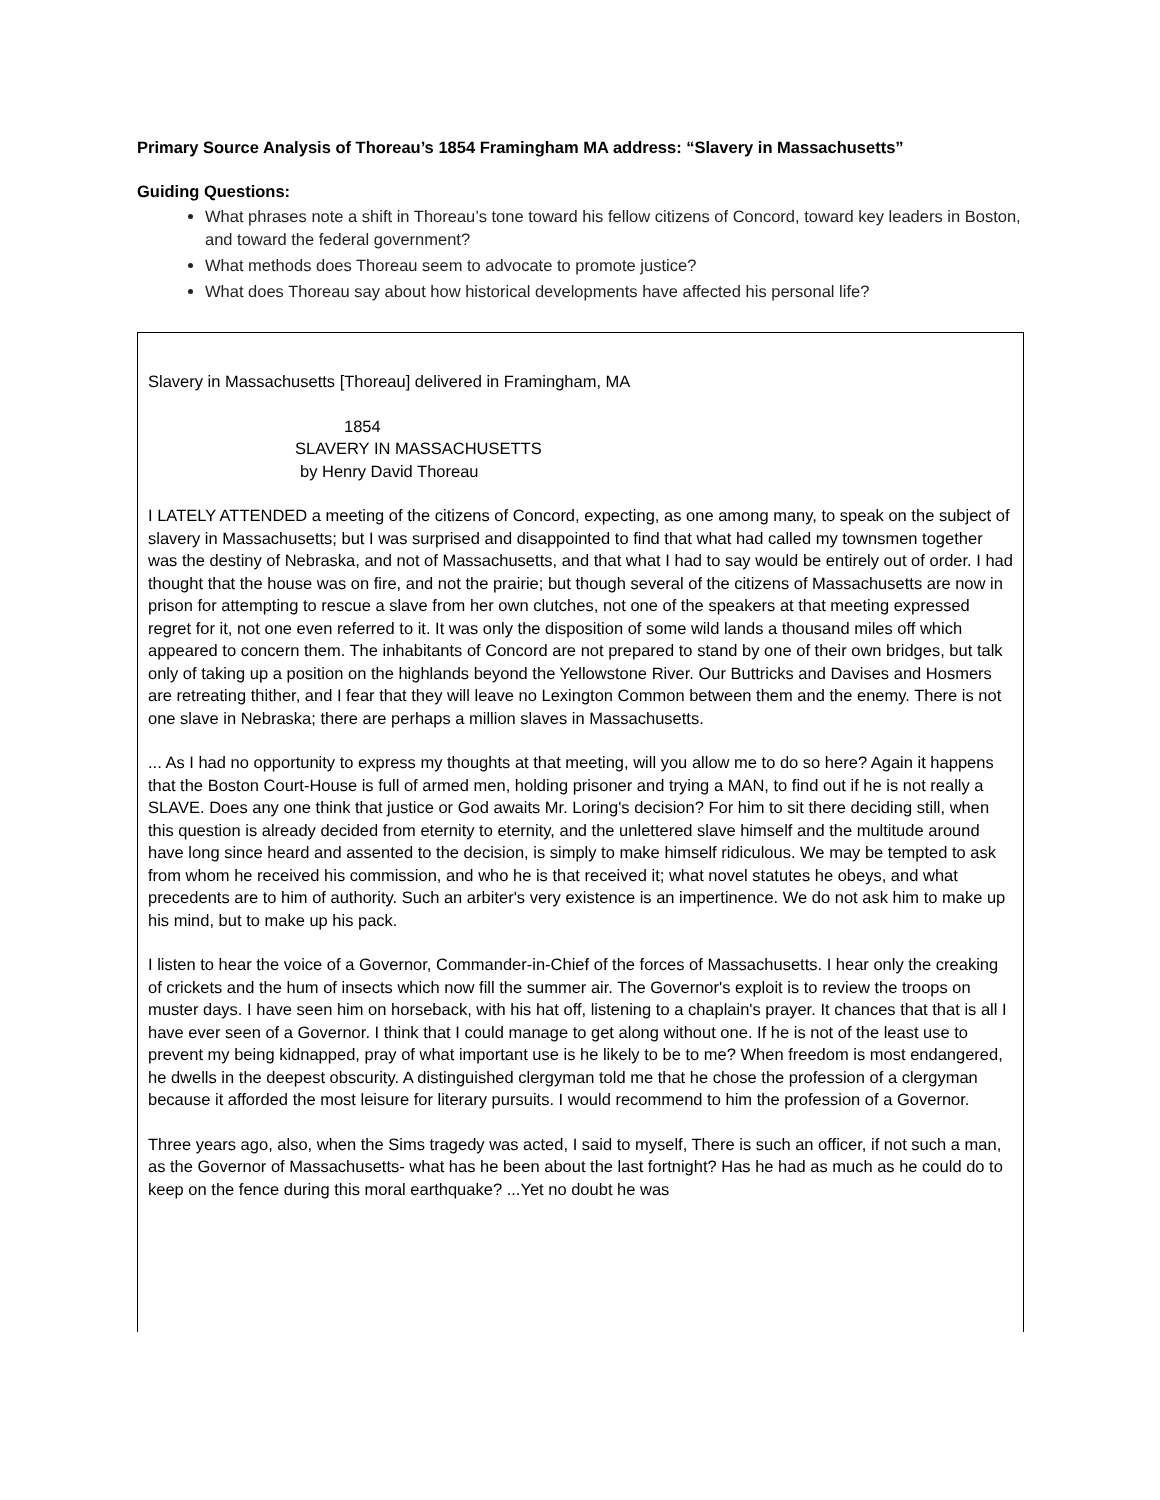Primary Source Analysis of Thoreau’s 1854 Framingham MA address: “Slavery in Massachusetts”
Guiding Questions:
What phrases note a shift in Thoreau’s tone toward his fellow citizens of Concord, toward key leaders in Boston, and toward the federal government?
What methods does Thoreau seem to advocate to promote justice?
What does Thoreau say about how historical developments have affected his personal life?
Slavery in Massachusetts [Thoreau] delivered in Framingham, MA
1854
SLAVERY IN MASSACHUSETTS
by Henry David Thoreau
I LATELY ATTENDED a meeting of the citizens of Concord, expecting, as one among many, to speak on the subject of slavery in Massachusetts; but I was surprised and disappointed to find that what had called my townsmen together was the destiny of Nebraska, and not of Massachusetts, and that what I had to say would be entirely out of order. I had thought that the house was on fire, and not the prairie; but though several of the citizens of Massachusetts are now in prison for attempting to rescue a slave from her own clutches, not one of the speakers at that meeting expressed regret for it, not one even referred to it. It was only the disposition of some wild lands a thousand miles off which appeared to concern them. The inhabitants of Concord are not prepared to stand by one of their own bridges, but talk only of taking up a position on the highlands beyond the Yellowstone River. Our Buttricks and Davises and Hosmers are retreating thither, and I fear that they will leave no Lexington Common between them and the enemy. There is not one slave in Nebraska; there are perhaps a million slaves in Massachusetts.
... As I had no opportunity to express my thoughts at that meeting, will you allow me to do so here? Again it happens that the Boston Court-House is full of armed men, holding prisoner and trying a MAN, to find out if he is not really a SLAVE. Does any one think that justice or God awaits Mr. Loring's decision? For him to sit there deciding still, when this question is already decided from eternity to eternity, and the unlettered slave himself and the multitude around have long since heard and assented to the decision, is simply to make himself ridiculous. We may be tempted to ask from whom he received his commission, and who he is that received it; what novel statutes he obeys, and what precedents are to him of authority. Such an arbiter's very existence is an impertinence. We do not ask him to make up his mind, but to make up his pack.
I listen to hear the voice of a Governor, Commander-in-Chief of the forces of Massachusetts. I hear only the creaking of crickets and the hum of insects which now fill the summer air. The Governor's exploit is to review the troops on muster days. I have seen him on horseback, with his hat off, listening to a chaplain's prayer. It chances that that is all I have ever seen of a Governor. I think that I could manage to get along without one. If he is not of the least use to prevent my being kidnapped, pray of what important use is he likely to be to me? When freedom is most endangered, he dwells in the deepest obscurity. A distinguished clergyman told me that he chose the profession of a clergyman because it afforded the most leisure for literary pursuits. I would recommend to him the profession of a Governor.
Three years ago, also, when the Sims tragedy was acted, I said to myself, There is such an officer, if not such a man, as the Governor of Massachusetts- what has he been about the last fortnight? Has he had as much as he could do to keep on the fence during this moral earthquake? ...Yet no doubt he was